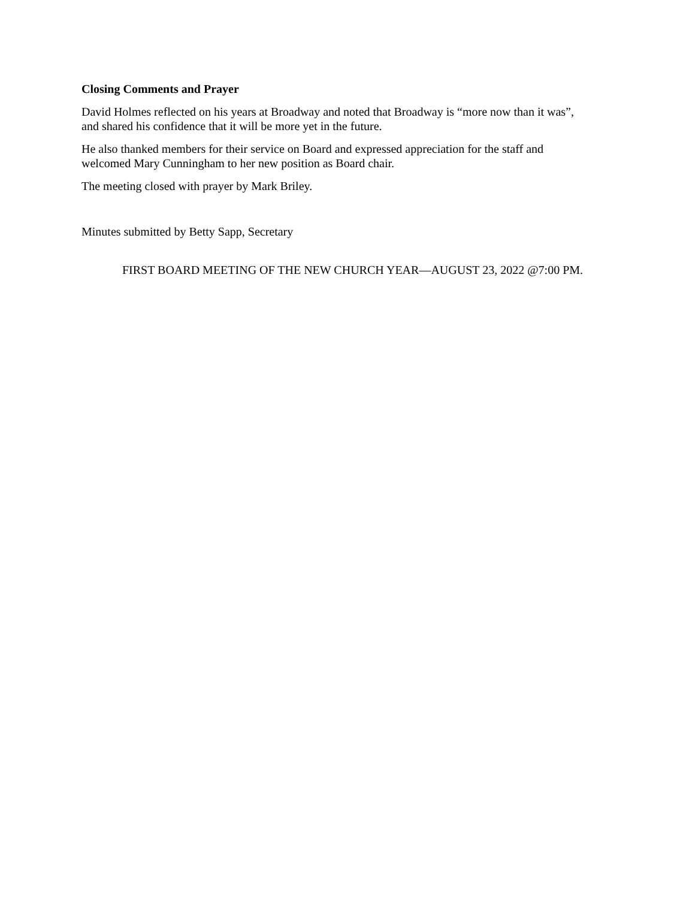Closing Comments and Prayer
David Holmes reflected on his years at Broadway and noted that Broadway is “more now than it was”,
and shared his confidence that it will be more yet in the future.
He also thanked members for their service on Board and expressed appreciation for the staff and
welcomed Mary Cunningham to her new position as Board chair.
The meeting closed with prayer by Mark Briley.
Minutes submitted by Betty Sapp, Secretary
FIRST BOARD MEETING OF THE NEW CHURCH YEAR—AUGUST 23, 2022 @7:00 PM.